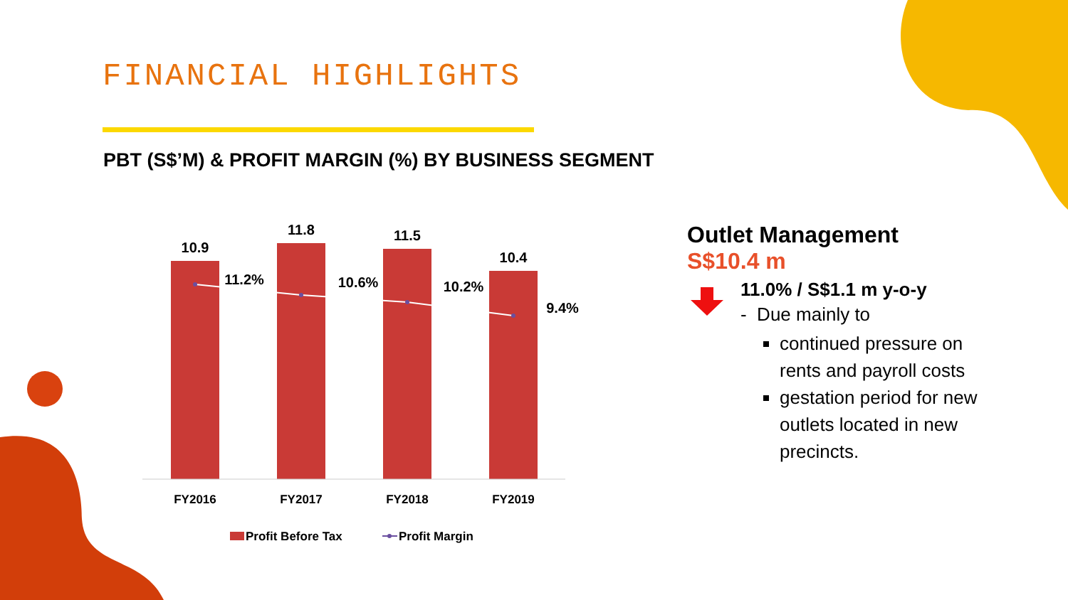FINANCIAL HIGHLIGHTS
PBT (S$’M) & PROFIT MARGIN (%) BY BUSINESS SEGMENT
10.9
11.8
11.5
10.4
11.2%
10.6%
10.2%
9.4%
FY2016
FY2017
FY2018
FY2019
Profit Before Tax
Profit Margin
Outlet Management
S$10.4 m
11.0% / S$1.1 m y-o-y
- Due mainly to
continued pressure on rents and payroll costs
gestation period for new outlets located in new precincts.